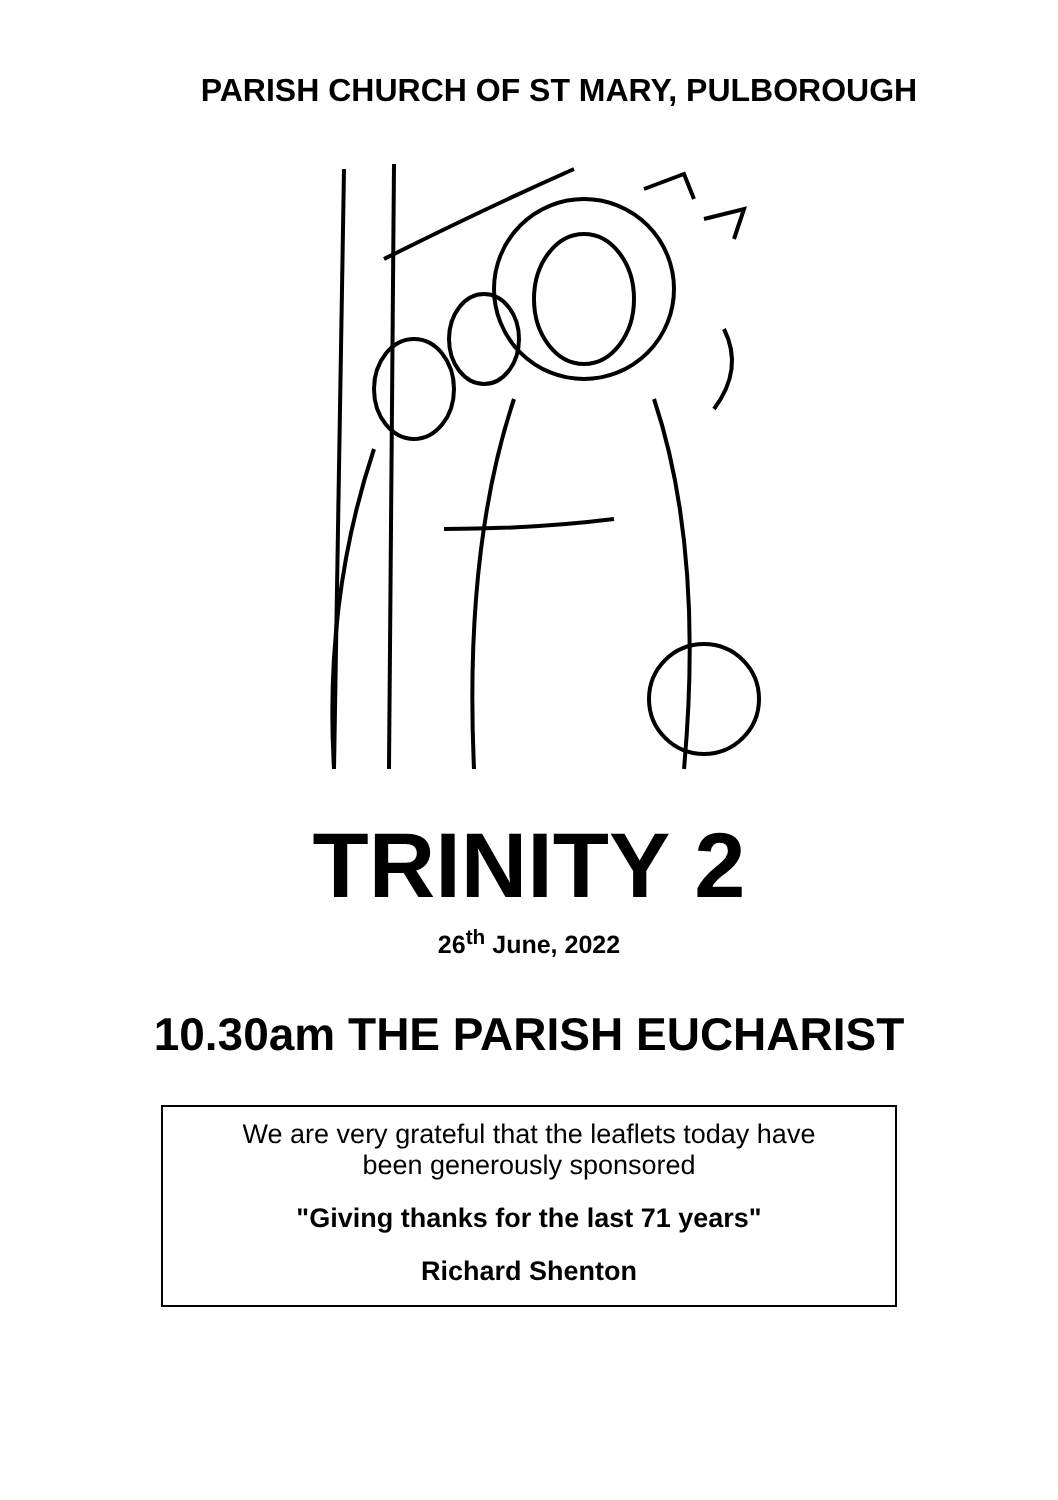PARISH CHURCH OF ST MARY, PULBOROUGH
TRINITY 2
26<sup>th</sup> June, 2022
10.30am THE PARISH EUCHARIST
We are very grateful that the leaflets today have
been generously sponsored
"Giving thanks for the last 71 years"
Richard Shenton